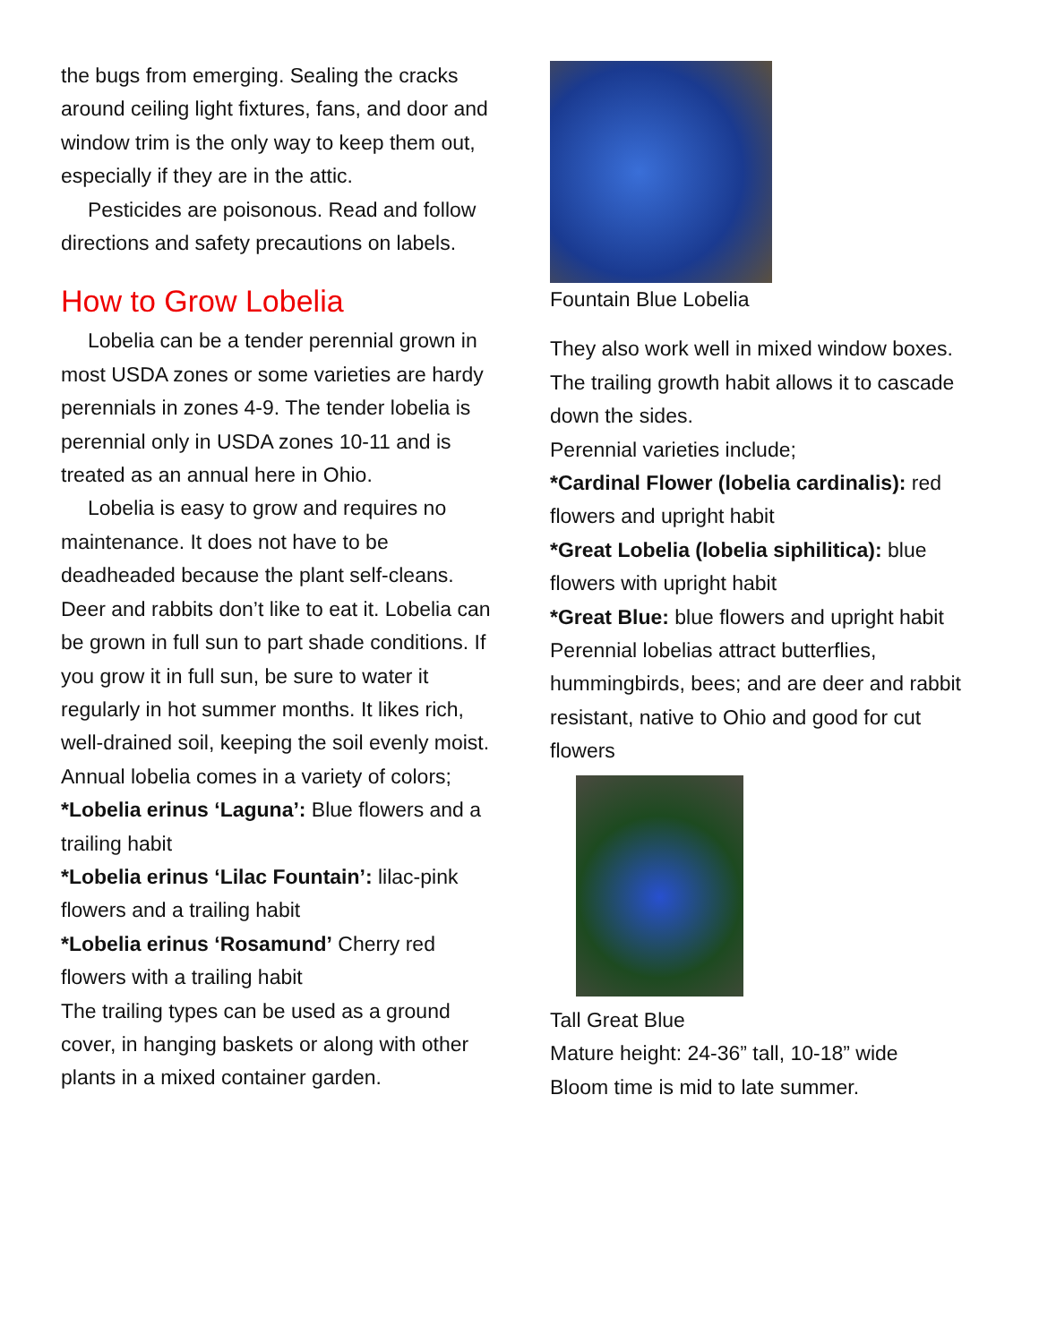the bugs from emerging. Sealing the cracks around ceiling light fixtures, fans, and door and window trim is the only way to keep them out, especially if they are in the attic.
Pesticides are poisonous. Read and follow directions and safety precautions on labels.
How to Grow Lobelia
Lobelia can be a tender perennial grown in most USDA zones or some varieties are hardy perennials in zones 4-9. The tender lobelia is perennial only in USDA zones 10-11 and is treated as an annual here in Ohio.
Lobelia is easy to grow and requires no maintenance. It does not have to be deadheaded because the plant self-cleans. Deer and rabbits don’t like to eat it. Lobelia can be grown in full sun to part shade conditions. If you grow it in full sun, be sure to water it regularly in hot summer months. It likes rich, well-drained soil, keeping the soil evenly moist.
Annual lobelia comes in a variety of colors;
*Lobelia erinus ‘Laguna’: Blue flowers and a trailing habit
*Lobelia erinus ‘Lilac Fountain’: lilac-pink flowers and a trailing habit
*Lobelia erinus ‘Rosamund’ Cherry red flowers with a trailing habit
The trailing types can be used as a ground cover, in hanging baskets or along with other plants in a mixed container garden.
Fountain Blue Lobelia
They also work well in mixed window boxes. The trailing growth habit allows it to cascade down the sides.
Perennial varieties include;
*Cardinal Flower (lobelia cardinalis): red flowers and upright habit
*Great Lobelia (lobelia siphilitica): blue flowers with upright habit
*Great Blue: blue flowers and upright habit
Perennial lobelias attract butterflies, hummingbirds, bees; and are deer and rabbit resistant, native to Ohio and good for cut flowers
Tall Great Blue
Mature height: 24-36” tall, 10-18” wide
Bloom time is mid to late summer.